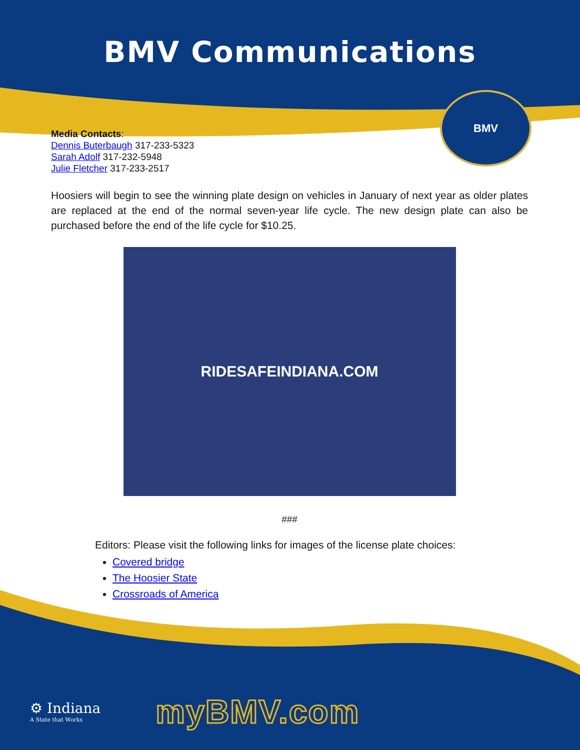BMV Communications
BMV
Media Contacts:
Dennis Buterbaugh 317-233-5323
Sarah Adolf 317-232-5948
Julie Fletcher 317-233-2517
Hoosiers will begin to see the winning plate design on vehicles in January of next year as older plates are replaced at the end of the normal seven-year life cycle. The new design plate can also be purchased before the end of the life cycle for $10.25.
RIDESAFEINDIANA.COM
###
Editors: Please visit the following links for images of the license plate choices:
Covered bridge
The Hoosier State
Crossroads of America
⚙ Indiana
A State that Works
myBMV.com